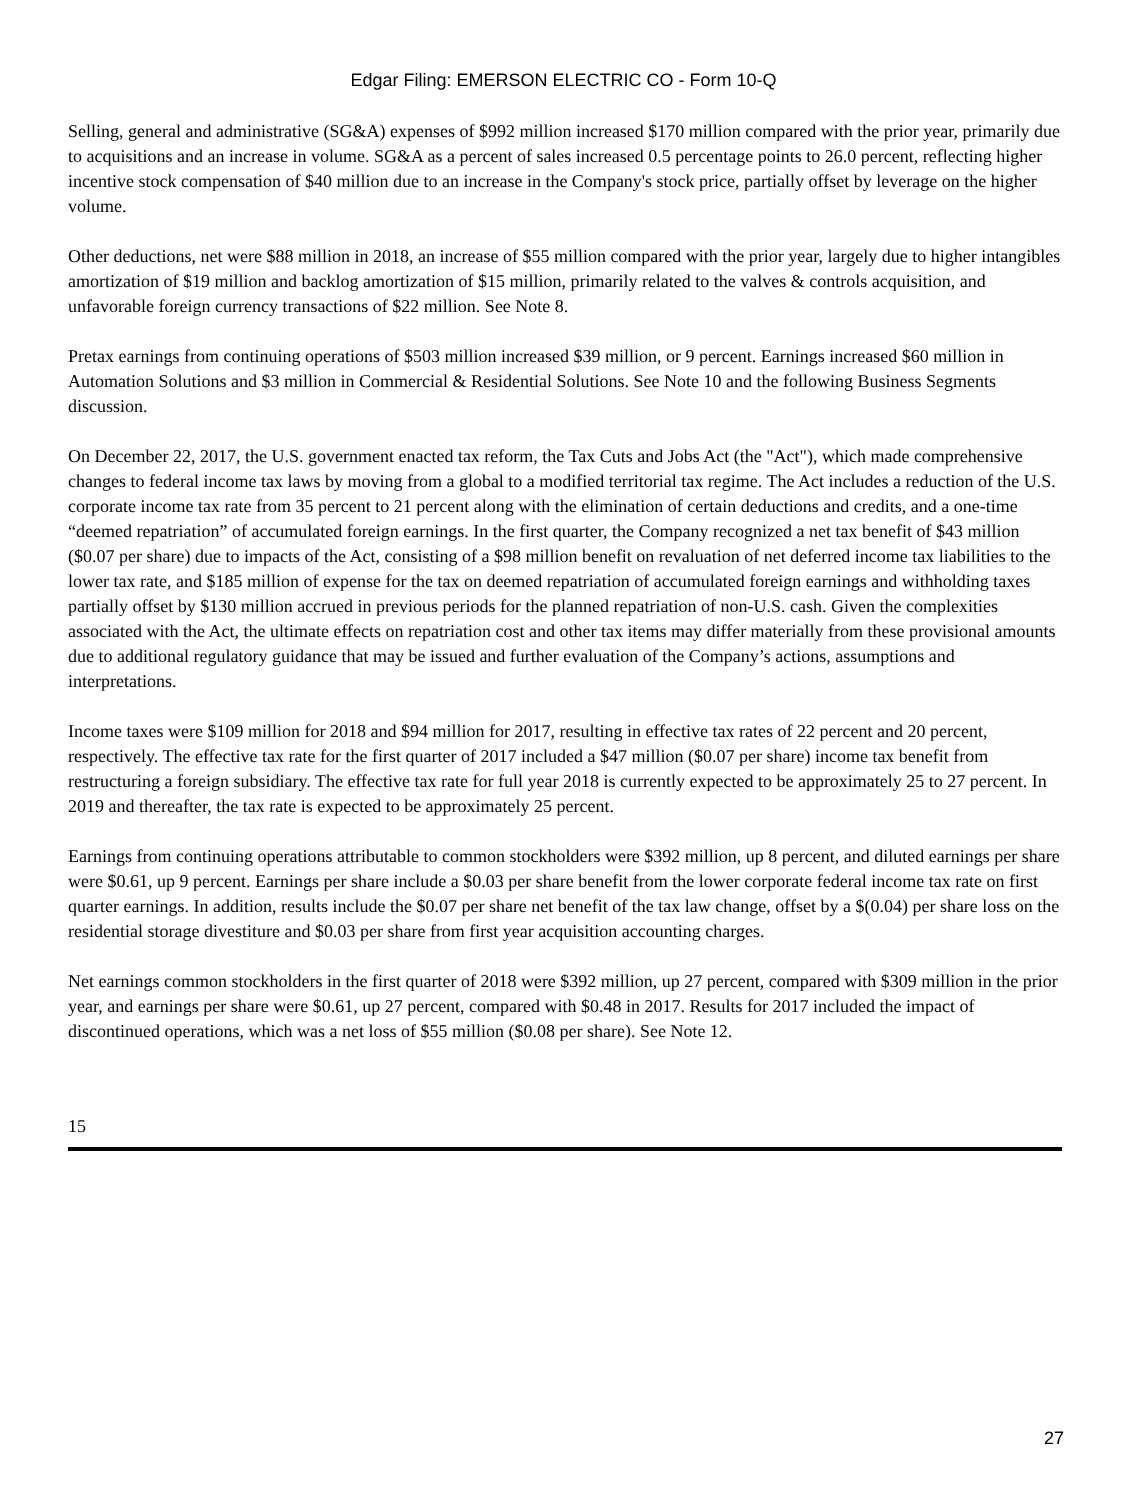Edgar Filing: EMERSON ELECTRIC CO - Form 10-Q
Selling, general and administrative (SG&A) expenses of $992 million increased $170 million compared with the prior year, primarily due to acquisitions and an increase in volume. SG&A as a percent of sales increased 0.5 percentage points to 26.0 percent, reflecting higher incentive stock compensation of $40 million due to an increase in the Company's stock price, partially offset by leverage on the higher volume.
Other deductions, net were $88 million in 2018, an increase of $55 million compared with the prior year, largely due to higher intangibles amortization of $19 million and backlog amortization of $15 million, primarily related to the valves & controls acquisition, and unfavorable foreign currency transactions of $22 million. See Note 8.
Pretax earnings from continuing operations of $503 million increased $39 million, or 9 percent. Earnings increased $60 million in Automation Solutions and $3 million in Commercial & Residential Solutions. See Note 10 and the following Business Segments discussion.
On December 22, 2017, the U.S. government enacted tax reform, the Tax Cuts and Jobs Act (the "Act"), which made comprehensive changes to federal income tax laws by moving from a global to a modified territorial tax regime. The Act includes a reduction of the U.S. corporate income tax rate from 35 percent to 21 percent along with the elimination of certain deductions and credits, and a one-time “deemed repatriation” of accumulated foreign earnings. In the first quarter, the Company recognized a net tax benefit of $43 million ($0.07 per share) due to impacts of the Act, consisting of a $98 million benefit on revaluation of net deferred income tax liabilities to the lower tax rate, and $185 million of expense for the tax on deemed repatriation of accumulated foreign earnings and withholding taxes partially offset by $130 million accrued in previous periods for the planned repatriation of non-U.S. cash. Given the complexities associated with the Act, the ultimate effects on repatriation cost and other tax items may differ materially from these provisional amounts due to additional regulatory guidance that may be issued and further evaluation of the Company’s actions, assumptions and interpretations.
Income taxes were $109 million for 2018 and $94 million for 2017, resulting in effective tax rates of 22 percent and 20 percent, respectively. The effective tax rate for the first quarter of 2017 included a $47 million ($0.07 per share) income tax benefit from restructuring a foreign subsidiary. The effective tax rate for full year 2018 is currently expected to be approximately 25 to 27 percent. In 2019 and thereafter, the tax rate is expected to be approximately 25 percent.
Earnings from continuing operations attributable to common stockholders were $392 million, up 8 percent, and diluted earnings per share were $0.61, up 9 percent. Earnings per share include a $0.03 per share benefit from the lower corporate federal income tax rate on first quarter earnings. In addition, results include the $0.07 per share net benefit of the tax law change, offset by a $(0.04) per share loss on the residential storage divestiture and $0.03 per share from first year acquisition accounting charges.
Net earnings common stockholders in the first quarter of 2018 were $392 million, up 27 percent, compared with $309 million in the prior year, and earnings per share were $0.61, up 27 percent, compared with $0.48 in 2017. Results for 2017 included the impact of discontinued operations, which was a net loss of $55 million ($0.08 per share). See Note 12.
15
27